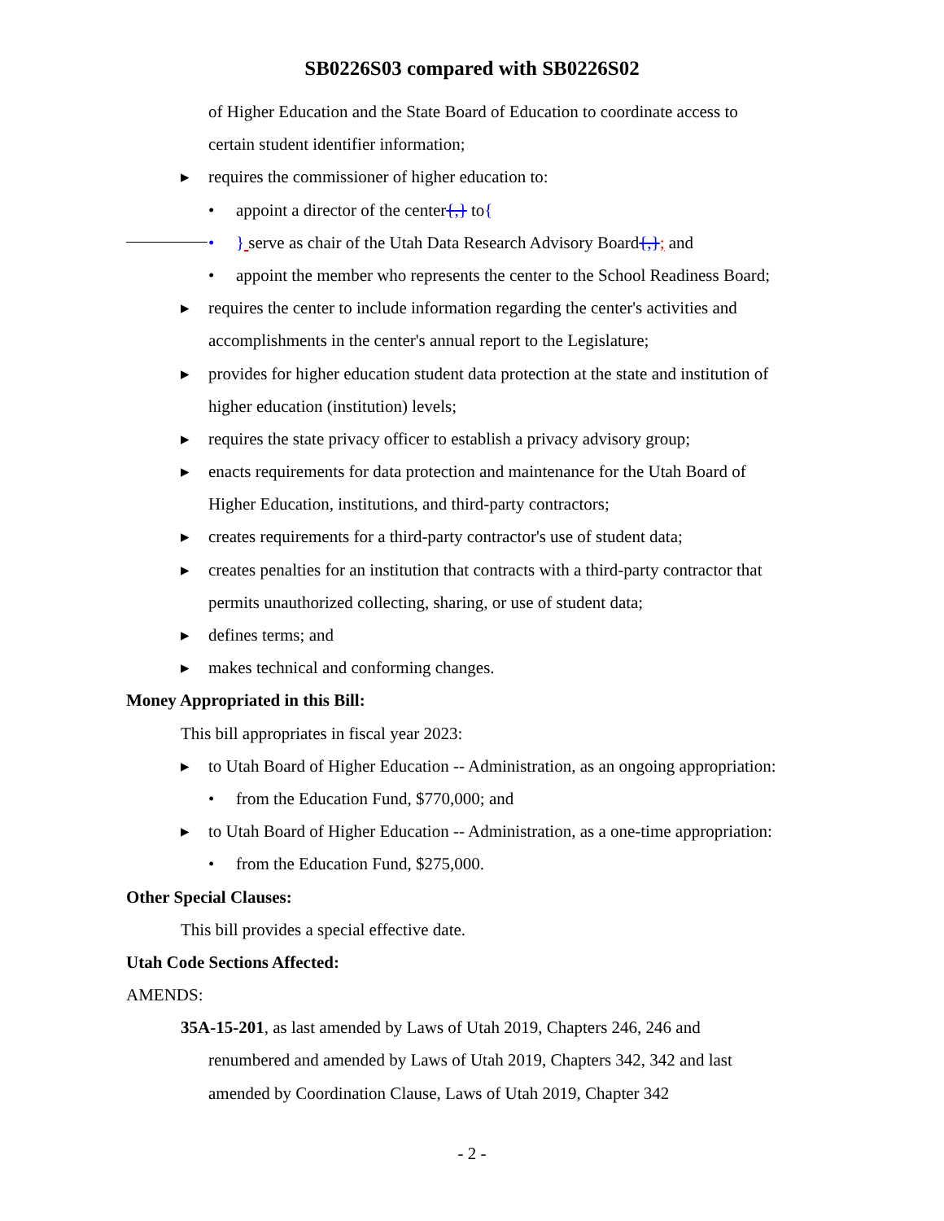SB0226S03 compared with SB0226S02
of Higher Education and the State Board of Education to coordinate access to
certain student identifier information;
▸ requires the commissioner of higher education to:
• appoint a director of the center{,} to{
• } serve as chair of the Utah Data Research Advisory Board{,}; and
• appoint the member who represents the center to the School Readiness Board;
▸ requires the center to include information regarding the center's activities and
accomplishments in the center's annual report to the Legislature;
▸ provides for higher education student data protection at the state and institution of
higher education (institution) levels;
▸ requires the state privacy officer to establish a privacy advisory group;
▸ enacts requirements for data protection and maintenance for the Utah Board of
Higher Education, institutions, and third-party contractors;
▸ creates requirements for a third-party contractor's use of student data;
▸ creates penalties for an institution that contracts with a third-party contractor that
permits unauthorized collecting, sharing, or use of student data;
▸ defines terms; and
▸ makes technical and conforming changes.
Money Appropriated in this Bill:
This bill appropriates in fiscal year 2023:
▸ to Utah Board of Higher Education -- Administration, as an ongoing appropriation:
• from the Education Fund, $770,000; and
▸ to Utah Board of Higher Education -- Administration, as a one-time appropriation:
• from the Education Fund, $275,000.
Other Special Clauses:
This bill provides a special effective date.
Utah Code Sections Affected:
AMENDS:
35A-15-201, as last amended by Laws of Utah 2019, Chapters 246, 246 and
renumbered and amended by Laws of Utah 2019, Chapters 342, 342 and last
amended by Coordination Clause, Laws of Utah 2019, Chapter 342
- 2 -